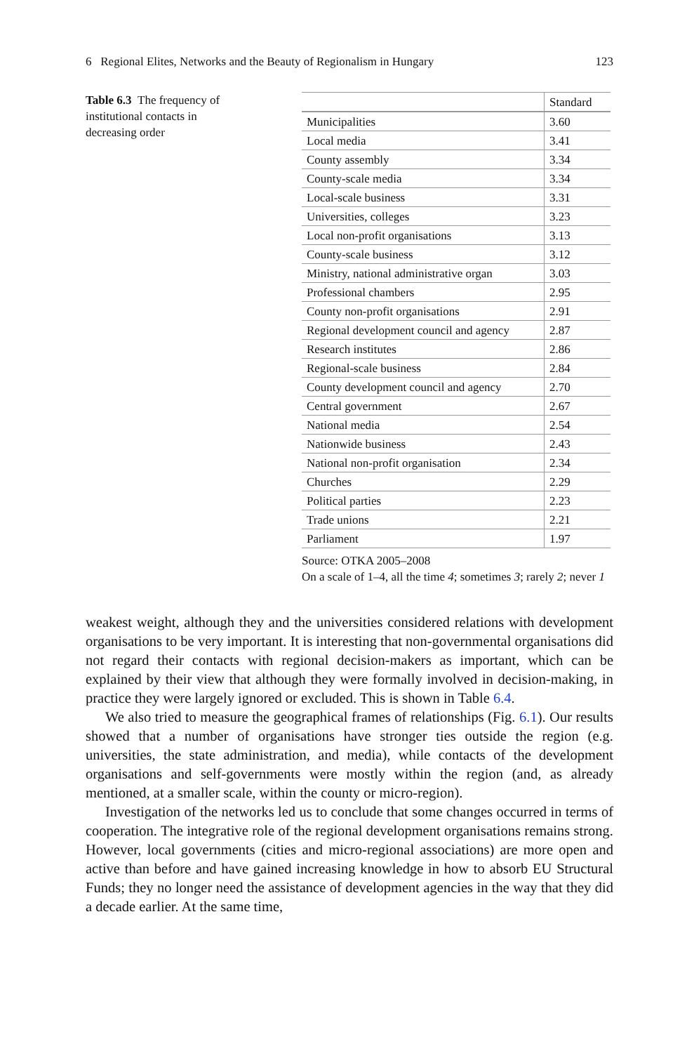6 Regional Elites, Networks and the Beauty of Regionalism in Hungary 123
Table 6.3 The frequency of institutional contacts in decreasing order
| | Standard |
| --- | --- |
| Municipalities | 3.60 |
| Local media | 3.41 |
| County assembly | 3.34 |
| County-scale media | 3.34 |
| Local-scale business | 3.31 |
| Universities, colleges | 3.23 |
| Local non-profit organisations | 3.13 |
| County-scale business | 3.12 |
| Ministry, national administrative organ | 3.03 |
| Professional chambers | 2.95 |
| County non-profit organisations | 2.91 |
| Regional development council and agency | 2.87 |
| Research institutes | 2.86 |
| Regional-scale business | 2.84 |
| County development council and agency | 2.70 |
| Central government | 2.67 |
| National media | 2.54 |
| Nationwide business | 2.43 |
| National non-profit organisation | 2.34 |
| Churches | 2.29 |
| Political parties | 2.23 |
| Trade unions | 2.21 |
| Parliament | 1.97 |
Source: OTKA 2005–2008
On a scale of 1–4, all the time 4; sometimes 3; rarely 2; never 1
weakest weight, although they and the universities considered relations with development organisations to be very important. It is interesting that non-governmental organisations did not regard their contacts with regional decision-makers as important, which can be explained by their view that although they were formally involved in decision-making, in practice they were largely ignored or excluded. This is shown in Table 6.4.
We also tried to measure the geographical frames of relationships (Fig. 6.1). Our results showed that a number of organisations have stronger ties outside the region (e.g. universities, the state administration, and media), while contacts of the development organisations and self-governments were mostly within the region (and, as already mentioned, at a smaller scale, within the county or micro-region).
Investigation of the networks led us to conclude that some changes occurred in terms of cooperation. The integrative role of the regional development organisations remains strong. However, local governments (cities and micro-regional associations) are more open and active than before and have gained increasing knowledge in how to absorb EU Structural Funds; they no longer need the assistance of development agencies in the way that they did a decade earlier. At the same time,